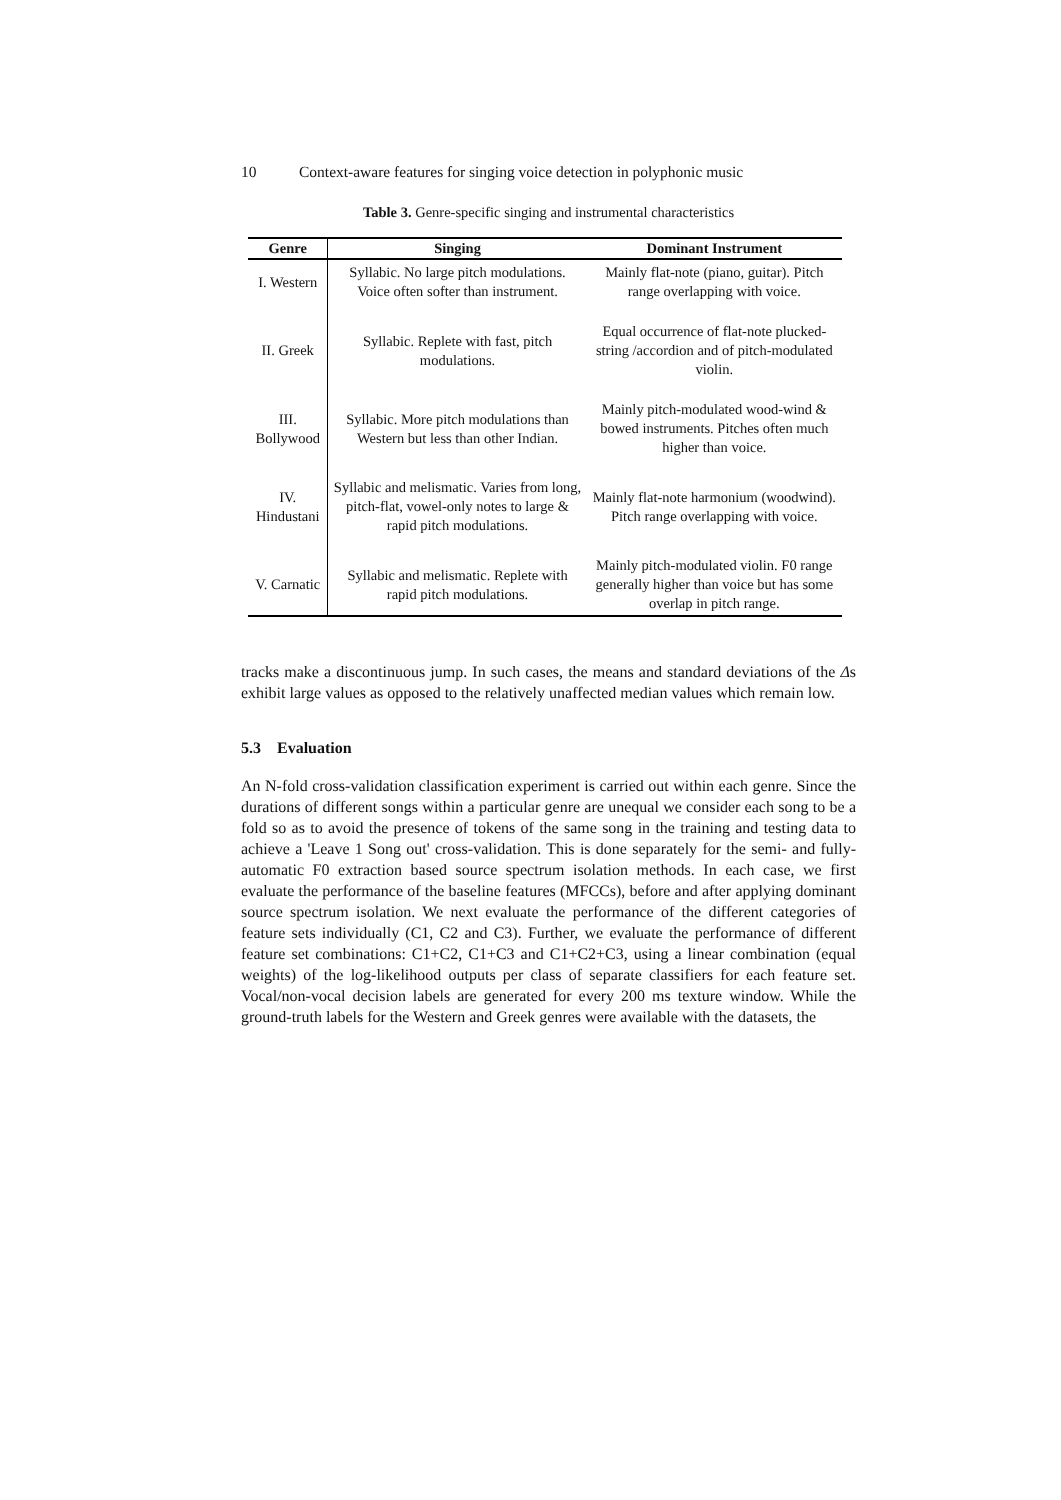10 Context-aware features for singing voice detection in polyphonic music
Table 3. Genre-specific singing and instrumental characteristics
| Genre | Singing | Dominant Instrument |
| --- | --- | --- |
| I. Western | Syllabic. No large pitch modulations. Voice often softer than instrument. | Mainly flat-note (piano, guitar). Pitch range overlapping with voice. |
| II. Greek | Syllabic. Replete with fast, pitch modulations. | Equal occurrence of flat-note plucked-string /accordion and of pitch-modulated violin. |
| III. Bollywood | Syllabic. More pitch modulations than Western but less than other Indian. | Mainly pitch-modulated wood-wind & bowed instruments. Pitches often much higher than voice. |
| IV. Hindustani | Syllabic and melismatic. Varies from long, pitch-flat, vowel-only notes to large & rapid pitch modulations. | Mainly flat-note harmonium (woodwind). Pitch range overlapping with voice. |
| V. Carnatic | Syllabic and melismatic. Replete with rapid pitch modulations. | Mainly pitch-modulated violin. F0 range generally higher than voice but has some overlap in pitch range. |
tracks make a discontinuous jump. In such cases, the means and standard deviations of the Δs exhibit large values as opposed to the relatively unaffected median values which remain low.
5.3 Evaluation
An N-fold cross-validation classification experiment is carried out within each genre. Since the durations of different songs within a particular genre are unequal we consider each song to be a fold so as to avoid the presence of tokens of the same song in the training and testing data to achieve a 'Leave 1 Song out' cross-validation. This is done separately for the semi- and fully-automatic F0 extraction based source spectrum isolation methods. In each case, we first evaluate the performance of the baseline features (MFCCs), before and after applying dominant source spectrum isolation. We next evaluate the performance of the different categories of feature sets individually (C1, C2 and C3). Further, we evaluate the performance of different feature set combinations: C1+C2, C1+C3 and C1+C2+C3, using a linear combination (equal weights) of the log-likelihood outputs per class of separate classifiers for each feature set. Vocal/non-vocal decision labels are generated for every 200 ms texture window. While the ground-truth labels for the Western and Greek genres were available with the datasets, the